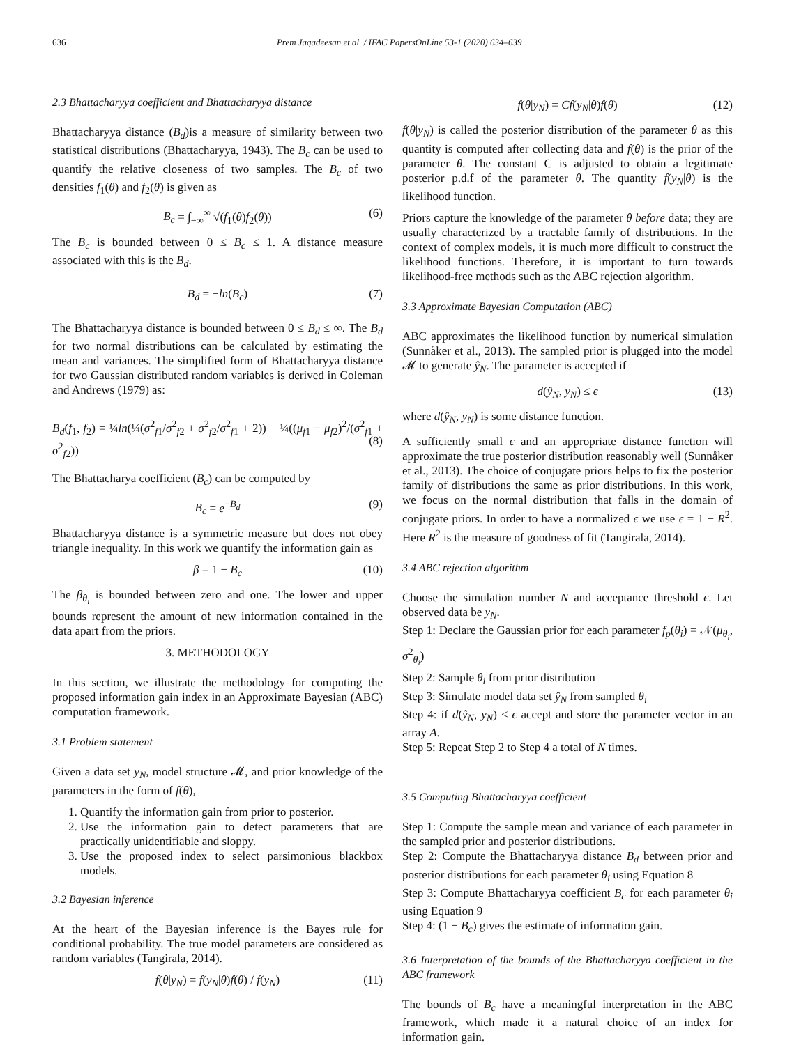636 Prem Jagadeesan et al. / IFAC PapersOnLine 53-1 (2020) 634–639
2.3 Bhattacharyya coefficient and Bhattacharyya distance
Bhattacharyya distance (B<sub>d</sub>)is a measure of similarity between two statistical distributions (Bhattacharyya, 1943). The B<sub>c</sub> can be used to quantify the relative closeness of two samples. The B<sub>c</sub> of two densities f<sub>1</sub>(θ) and f<sub>2</sub>(θ) is given as
B<sub>c</sub> = ∫<sub>−∞</sub><sup>∞</sup> √(f<sub>1</sub>(θ)f<sub>2</sub>(θ)) (6)
The B<sub>c</sub> is bounded between 0 ≤ B<sub>c</sub> ≤ 1. A distance measure associated with this is the B<sub>d</sub>.
B<sub>d</sub> = −ln(B<sub>c</sub>) (7)
The Bhattacharyya distance is bounded between 0 ≤ B<sub>d</sub> ≤ ∞. The B<sub>d</sub> for two normal distributions can be calculated by estimating the mean and variances. The simplified form of Bhattacharyya distance for two Gaussian distributed random variables is derived in Coleman and Andrews (1979) as:
B<sub>d</sub>(f<sub>1</sub>, f<sub>2</sub>) = ¼ln(¼(σ<sup>2</sup><sub>f1</sub>/σ<sup>2</sup><sub>f2</sub> + σ<sup>2</sup><sub>f2</sub>/σ<sup>2</sup><sub>f1</sub> + 2)) + ¼((μ<sub>f1</sub> − μ<sub>f2</sub>)<sup>2</sup>/(σ<sup>2</sup><sub>f1</sub> + σ<sup>2</sup><sub>f2</sub>))
(8)
The Bhattacharya coefficient (B<sub>c</sub>) can be computed by
B<sub>c</sub> = e<sup>−B<sub>d</sub></sup> (9)
Bhattacharyya distance is a symmetric measure but does not obey triangle inequality. In this work we quantify the information gain as
β = 1 − B<sub>c</sub> (10)
The β<sub>θ<sub>i</sub></sub> is bounded between zero and one. The lower and upper bounds represent the amount of new information contained in the data apart from the priors.
3. METHODOLOGY
In this section, we illustrate the methodology for computing the proposed information gain index in an Approximate Bayesian (ABC) computation framework.
3.1 Problem statement
Given a data set y<sub>N</sub>, model structure 𝓜, and prior knowledge of the parameters in the form of f(θ),
1. Quantify the information gain from prior to posterior.
2. Use the information gain to detect parameters that are practically unidentifiable and sloppy.
3. Use the proposed index to select parsimonious blackbox models.
3.2 Bayesian inference
At the heart of the Bayesian inference is the Bayes rule for conditional probability. The true model parameters are considered as random variables (Tangirala, 2014).
f(θ|y<sub>N</sub>) = f(y<sub>N</sub>|θ)f(θ) / f(y<sub>N</sub>) (11)
f(θ|y<sub>N</sub>) = Cf(y<sub>N</sub>|θ)f(θ) (12)
f(θ|y<sub>N</sub>) is called the posterior distribution of the parameter θ as this quantity is computed after collecting data and f(θ) is the prior of the parameter θ. The constant C is adjusted to obtain a legitimate posterior p.d.f of the parameter θ. The quantity f(y<sub>N</sub>|θ) is the likelihood function.
Priors capture the knowledge of the parameter θ before data; they are usually characterized by a tractable family of distributions. In the context of complex models, it is much more difficult to construct the likelihood functions. Therefore, it is important to turn towards likelihood-free methods such as the ABC rejection algorithm.
3.3 Approximate Bayesian Computation (ABC)
ABC approximates the likelihood function by numerical simulation (Sunnåker et al., 2013). The sampled prior is plugged into the model 𝓜 to generate ŷ<sub>N</sub>. The parameter is accepted if
d(ŷ<sub>N</sub>, y<sub>N</sub>) ≤ ϵ (13)
where d(ŷ<sub>N</sub>, y<sub>N</sub>) is some distance function.
A sufficiently small ϵ and an appropriate distance function will approximate the true posterior distribution reasonably well (Sunnåker et al., 2013). The choice of conjugate priors helps to fix the posterior family of distributions the same as prior distributions. In this work, we focus on the normal distribution that falls in the domain of conjugate priors. In order to have a normalized ϵ we use ϵ = 1 − R<sup>2</sup>. Here R<sup>2</sup> is the measure of goodness of fit (Tangirala, 2014).
3.4 ABC rejection algorithm
Choose the simulation number N and acceptance threshold ϵ. Let observed data be y<sub>N</sub>.
Step 1: Declare the Gaussian prior for each parameter f<sub>p</sub>(θ<sub>i</sub>) = 𝒩(μ<sub>θ<sub>i</sub></sub>, σ<sup>2</sup><sub>θ<sub>i</sub></sub>)
Step 2: Sample θ<sub>i</sub> from prior distribution
Step 3: Simulate model data set ŷ<sub>N</sub> from sampled θ<sub>i</sub>
Step 4: if d(ŷ<sub>N</sub>, y<sub>N</sub>) < ϵ accept and store the parameter vector in an array A.
Step 5: Repeat Step 2 to Step 4 a total of N times.
3.5 Computing Bhattacharyya coefficient
Step 1: Compute the sample mean and variance of each parameter in the sampled prior and posterior distributions.
Step 2: Compute the Bhattacharyya distance B<sub>d</sub> between prior and posterior distributions for each parameter θ<sub>i</sub> using Equation 8
Step 3: Compute Bhattacharyya coefficient B<sub>c</sub> for each parameter θ<sub>i</sub> using Equation 9
Step 4: (1 − B<sub>c</sub>) gives the estimate of information gain.
3.6 Interpretation of the bounds of the Bhattacharyya coefficient in the ABC framework
The bounds of B<sub>c</sub> have a meaningful interpretation in the ABC framework, which made it a natural choice of an index for information gain.